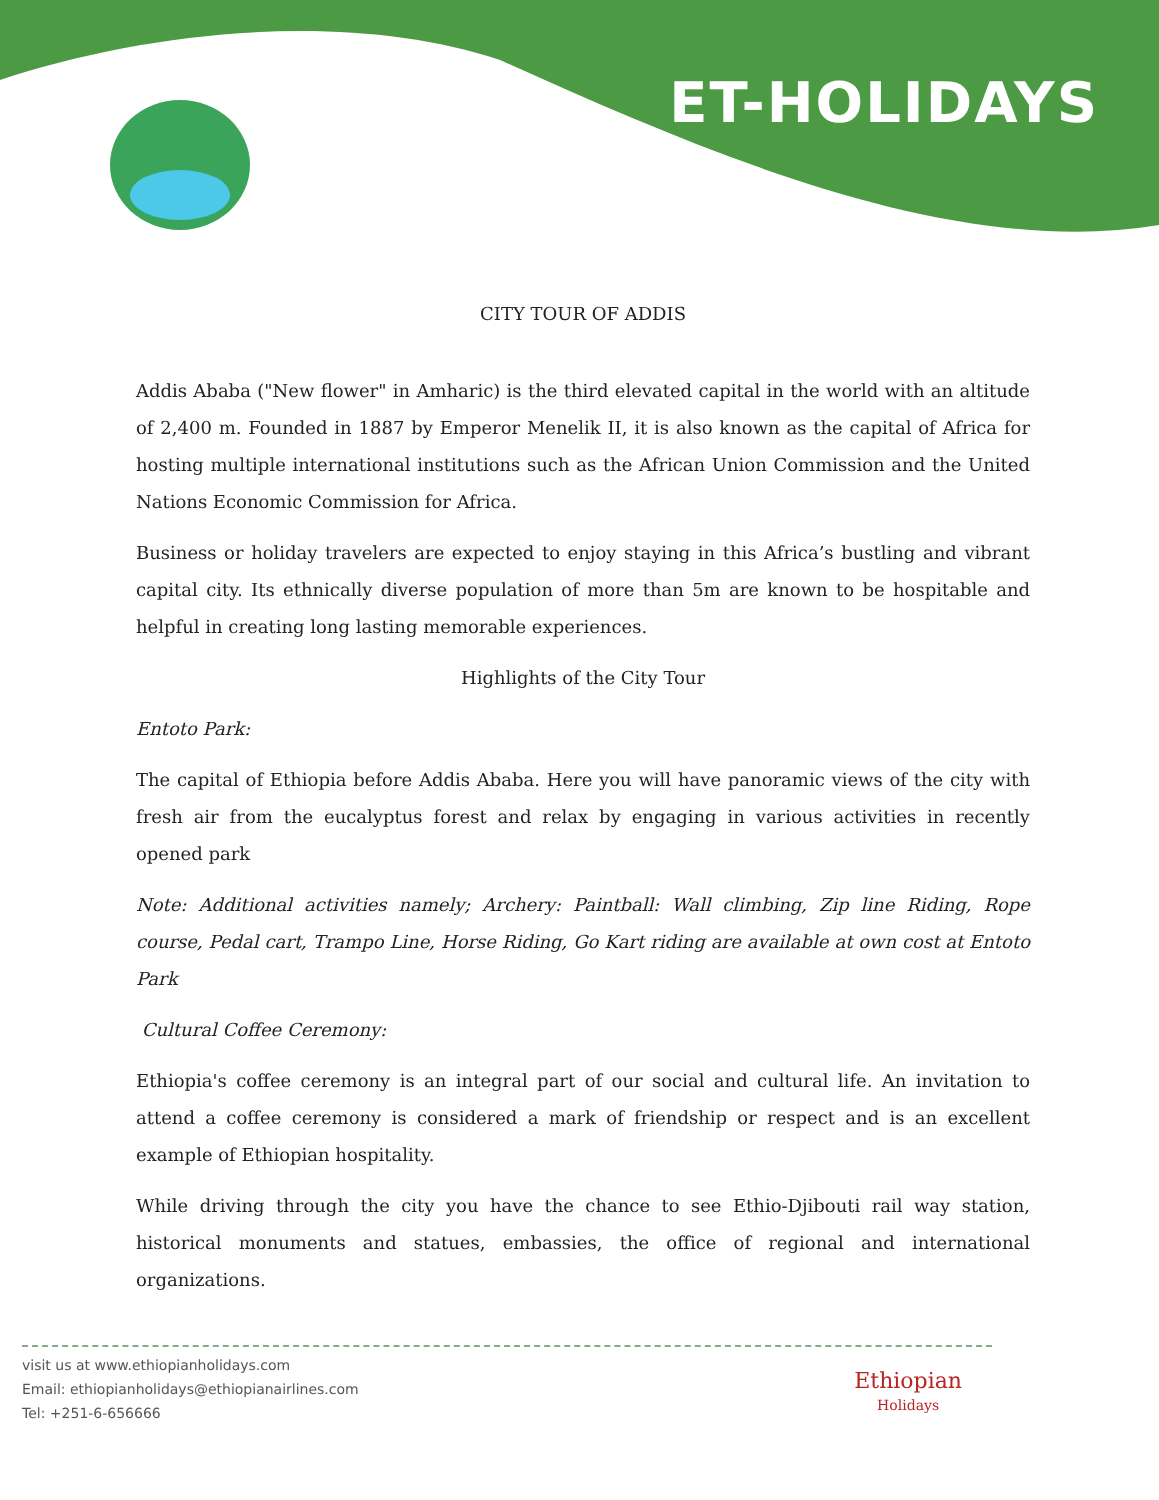ET-HOLIDAYS
CITY TOUR OF ADDIS
Addis Ababa ("New flower" in Amharic) is the third elevated capital in the world with an altitude of 2,400 m. Founded in 1887 by Emperor Menelik II, it is also known as the capital of Africa for hosting multiple international institutions such as the African Union Commission and the United Nations Economic Commission for Africa.
Business or holiday travelers are expected to enjoy staying in this Africa’s bustling and vibrant capital city. Its ethnically diverse population of more than 5m are known to be hospitable and helpful in creating long lasting memorable experiences.
Highlights of the City Tour
Entoto Park:
The capital of Ethiopia before Addis Ababa. Here you will have panoramic views of the city with fresh air from the eucalyptus forest and relax by engaging in various activities in recently opened park
Note: Additional activities namely; Archery: Paintball: Wall climbing, Zip line Riding, Rope course, Pedal cart, Trampo Line, Horse Riding, Go Kart riding are available at own cost at Entoto Park
Cultural Coffee Ceremony:
Ethiopia's coffee ceremony is an integral part of our social and cultural life. An invitation to attend a coffee ceremony is considered a mark of friendship or respect and is an excellent example of Ethiopian hospitality.
While driving through the city you have the chance to see Ethio-Djibouti rail way station, historical monuments and statues, embassies, the office of regional and international organizations.
visit us at www.ethiopianholidays.com
Email: ethiopianholidays@ethiopianairlines.com
Tel: +251-6-656666
Ethiopian
Holidays